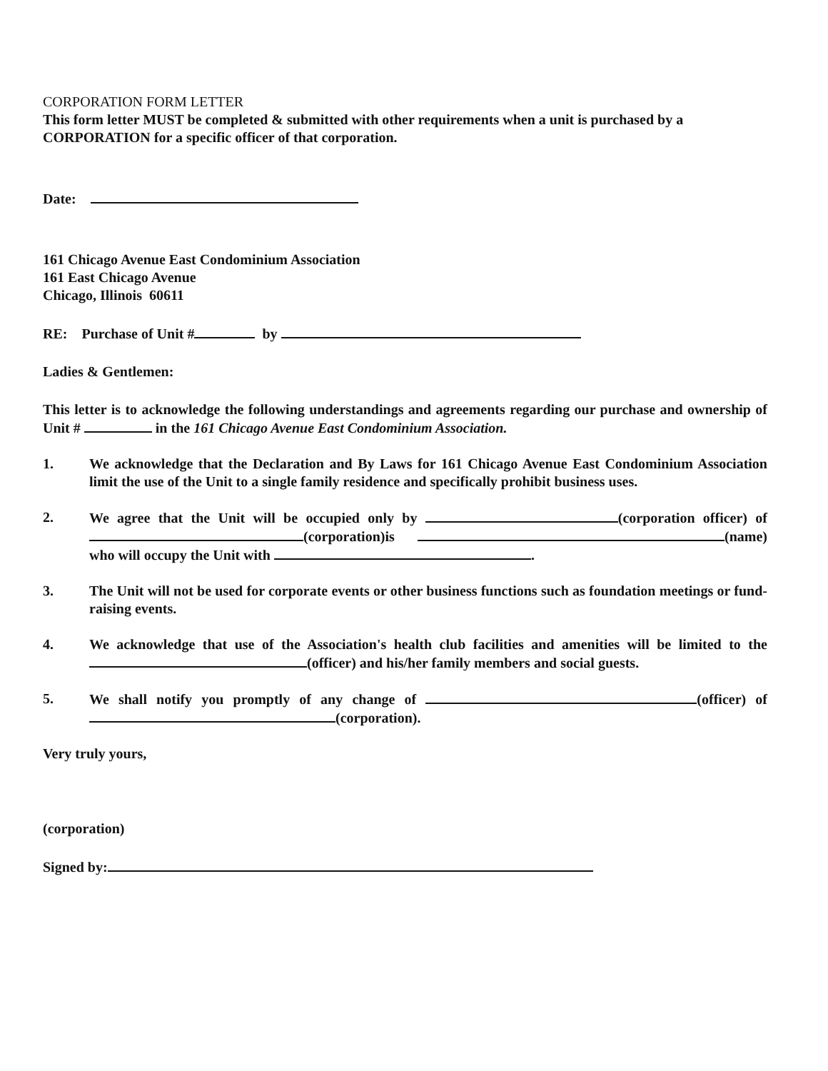CORPORATION FORM LETTER
This form letter MUST be completed & submitted with other requirements when a unit is purchased by a CORPORATION for a specific officer of that corporation.
Date:
161 Chicago Avenue East Condominium Association
161 East Chicago Avenue
Chicago, Illinois 60611
RE: Purchase of Unit # by
Ladies & Gentlemen:
This letter is to acknowledge the following understandings and agreements regarding our purchase and ownership of Unit # in the 161 Chicago Avenue East Condominium Association.
1. We acknowledge that the Declaration and By Laws for 161 Chicago Avenue East Condominium Association limit the use of the Unit to a single family residence and specifically prohibit business uses.
2. We agree that the Unit will be occupied only by (corporation officer) of (corporation)is (name) who will occupy the Unit with .
3. The Unit will not be used for corporate events or other business functions such as foundation meetings or fund-raising events.
4. We acknowledge that use of the Association's health club facilities and amenities will be limited to the (officer) and his/her family members and social guests.
5. We shall notify you promptly of any change of (officer) of (corporation).
Very truly yours,
(corporation)
Signed by: